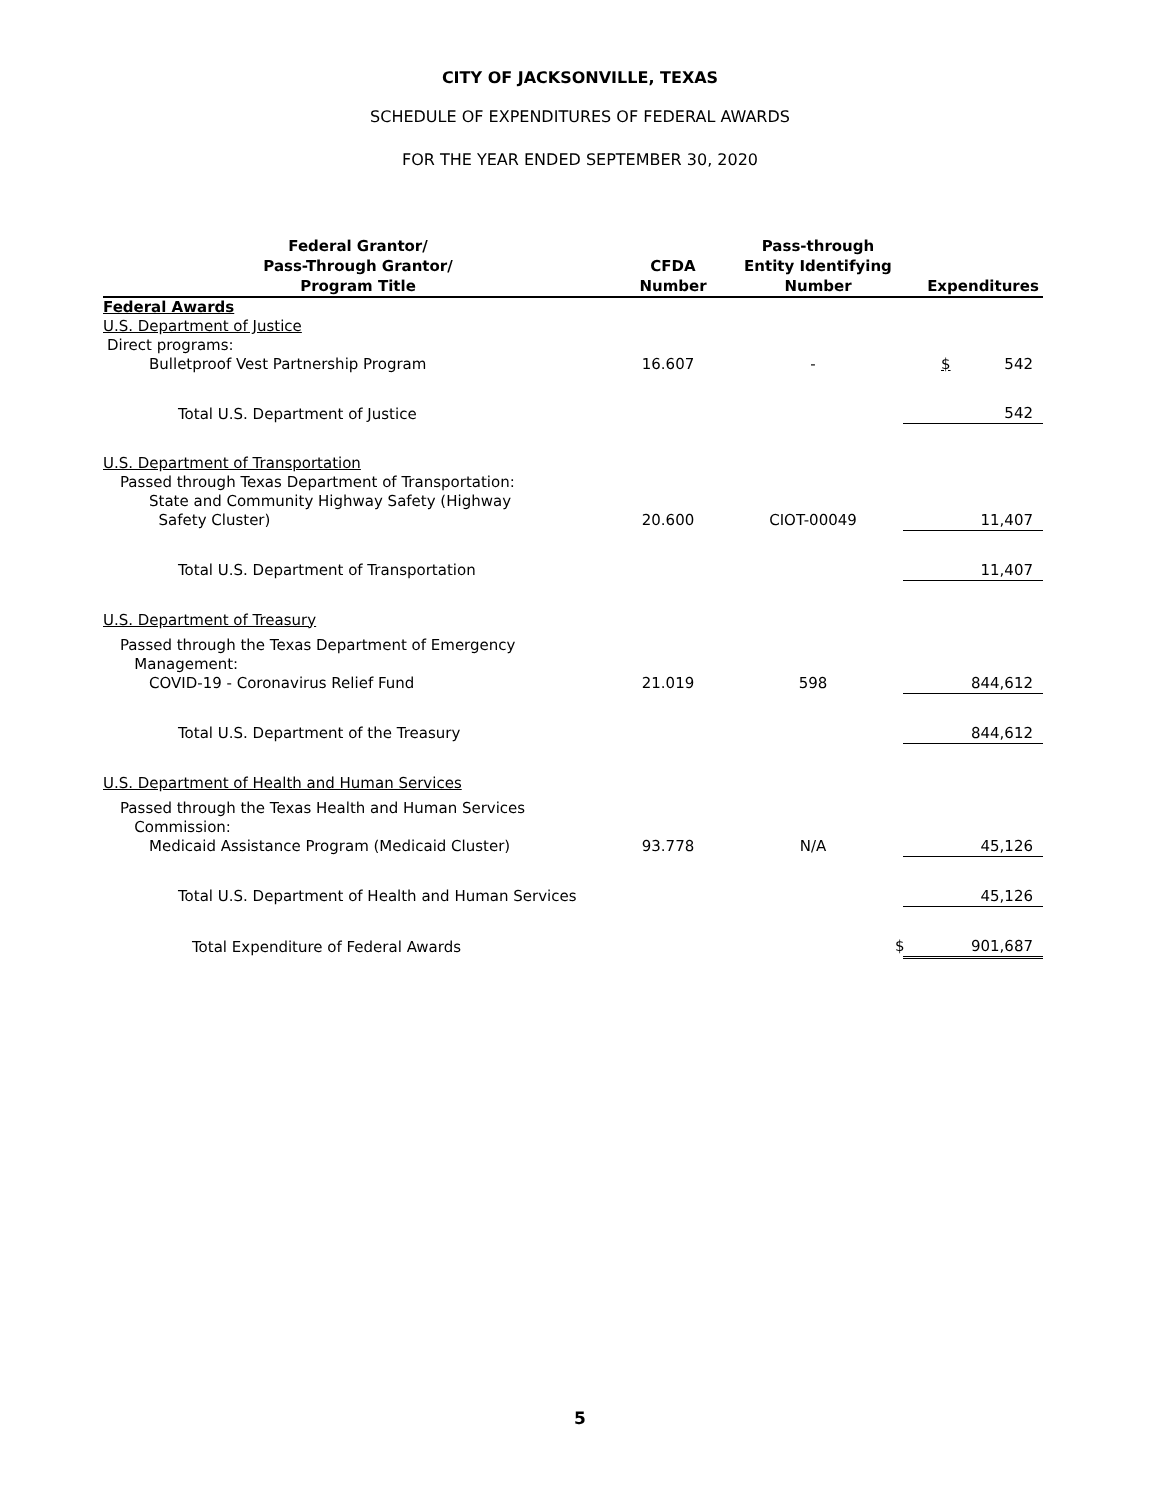CITY OF JACKSONVILLE, TEXAS
SCHEDULE OF EXPENDITURES OF FEDERAL AWARDS
FOR THE YEAR ENDED SEPTEMBER 30, 2020
| Federal Grantor/ Pass-Through Grantor/ Program Title | CFDA Number | Pass-through Entity Identifying Number | Expenditures |
| --- | --- | --- | --- |
| Federal Awards | | | |
| U.S. Department of Justice | | | |
| Direct programs: | | | |
| Bulletproof Vest Partnership Program | 16.607 | - | $ 542 |
| Total U.S. Department of Justice | | | 542 |
| U.S. Department of Transportation | | | |
| Passed through Texas Department of Transportation: | | | |
| State and Community Highway Safety (Highway Safety Cluster) | 20.600 | CIOT-00049 | 11,407 |
| Total U.S. Department of Transportation | | | 11,407 |
| U.S. Department of Treasury | | | |
| Passed through the Texas Department of Emergency Management: | | | |
| COVID-19 - Coronavirus Relief Fund | 21.019 | 598 | 844,612 |
| Total U.S. Department of the Treasury | | | 844,612 |
| U.S. Department of Health and Human Services | | | |
| Passed through the Texas Health and Human Services Commission: | | | |
| Medicaid Assistance Program (Medicaid Cluster) | 93.778 | N/A | 45,126 |
| Total U.S. Department of Health and Human Services | | | 45,126 |
| Total Expenditure of Federal Awards | | | $ 901,687 |
5